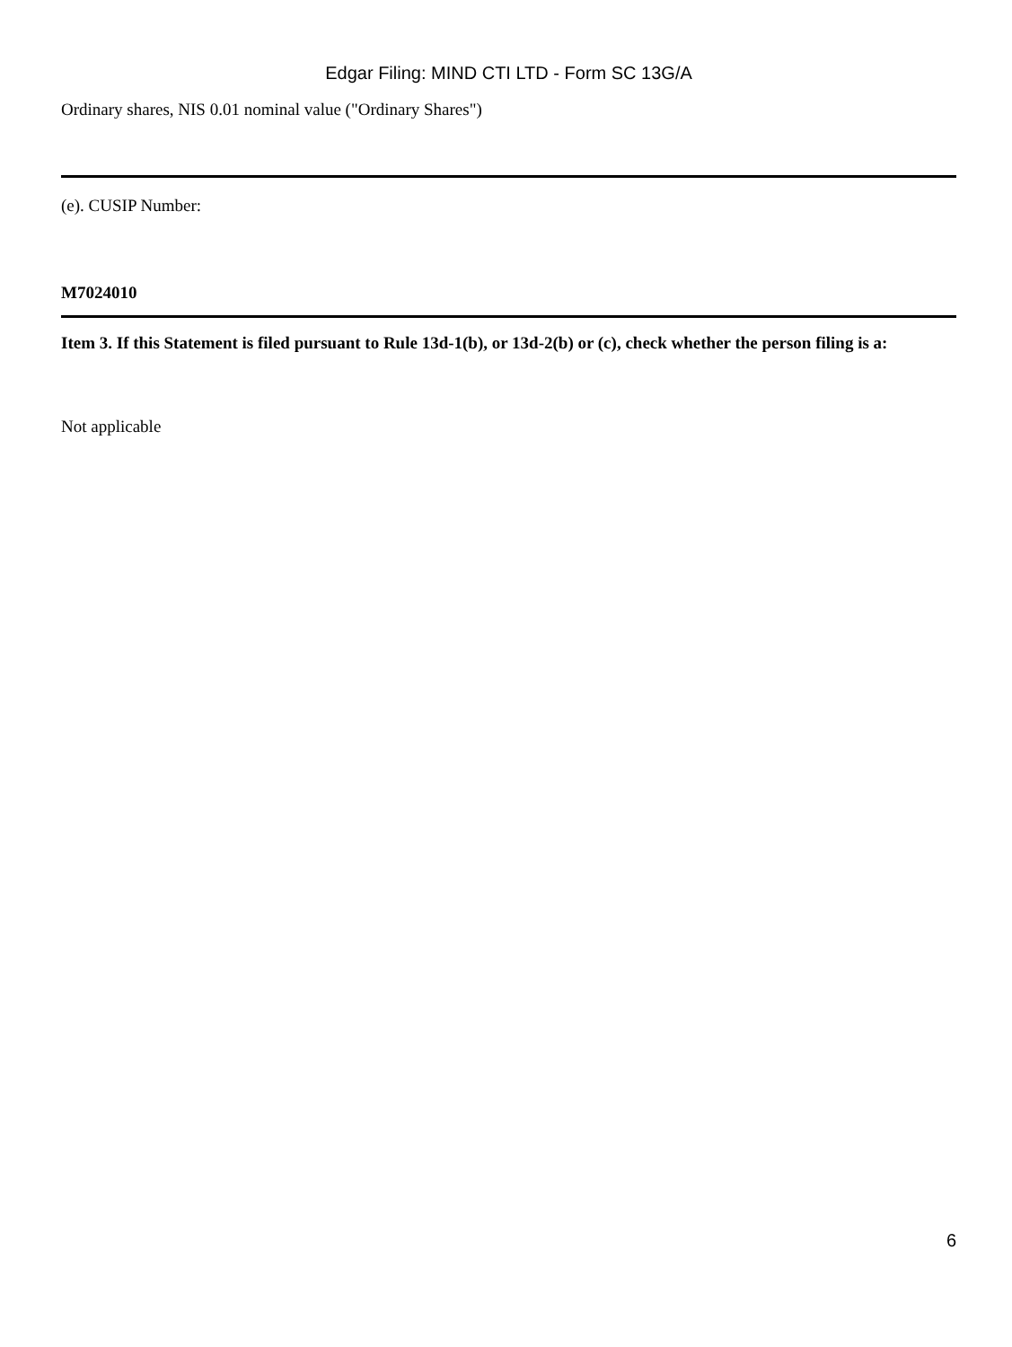Edgar Filing: MIND CTI LTD - Form SC 13G/A
Ordinary shares, NIS 0.01 nominal value ("Ordinary Shares")
(e). CUSIP Number:
M7024010
Item 3. If this Statement is filed pursuant to Rule 13d-1(b), or 13d-2(b) or (c), check whether the person filing is a:
Not applicable
6